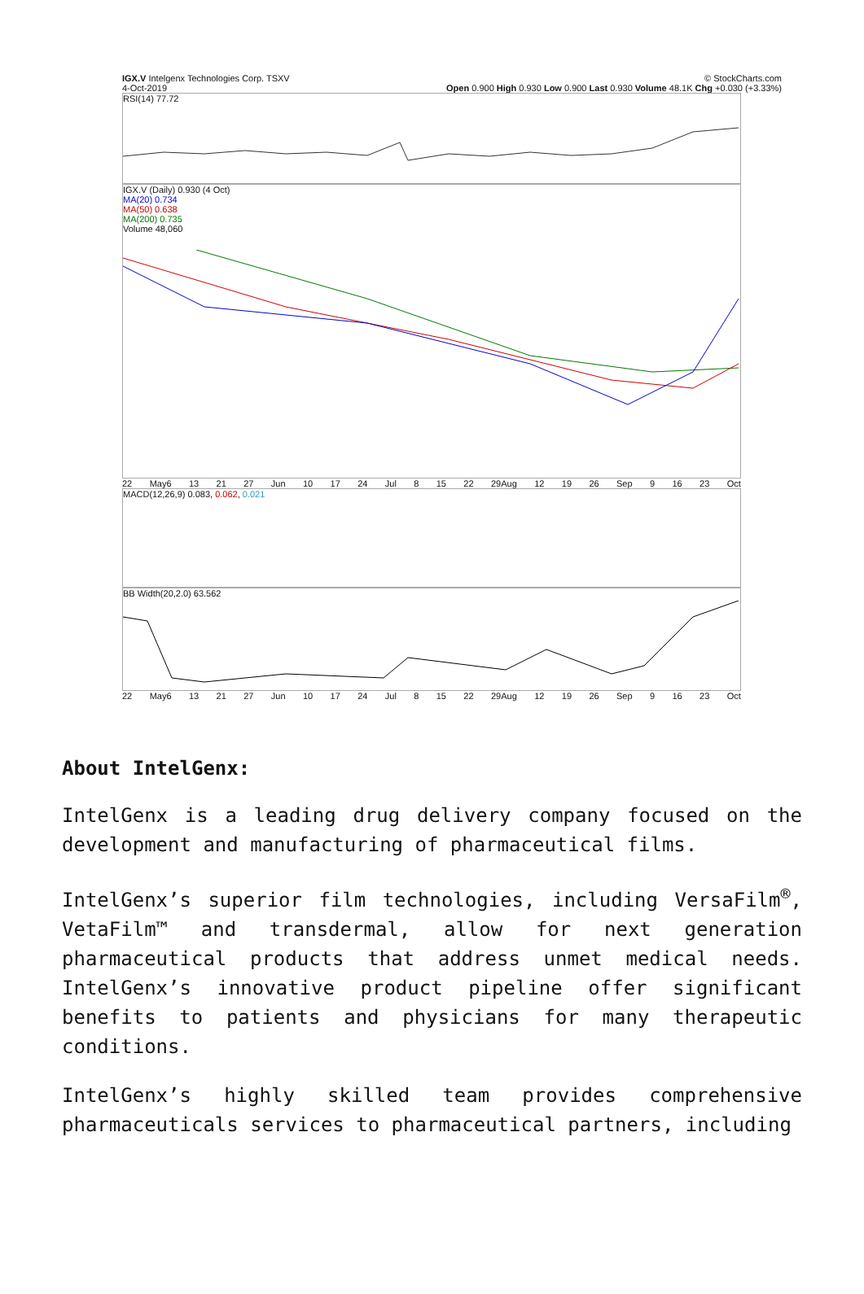IGX.V Intelgenx Technologies Corp. TSXV © StockCharts.com
4-Oct-2019 Open 0.900 High 0.930 Low 0.900 Last 0.930 Volume 48.1K Chg +0.030 (+3.33%)
RSI(14) 77.72
IGX.V (Daily) 0.930 (4 Oct)
MA(20) 0.734
MA(50) 0.638
MA(200) 0.735
Volume 48,060
22 May6 13 21 27 Jun 10 17 24 Jul 8 15 22 29Aug 12 19 26 Sep 9 16 23 Oct
MACD(12,26,9) 0.083, 0.062, 0.021
BB Width(20,2.0) 63.562
22 May6 13 21 27 Jun 10 17 24 Jul 8 15 22 29Aug 12 19 26 Sep 9 16 23 Oct
About IntelGenx:
IntelGenx is a leading drug delivery company focused on the development and manufacturing of pharmaceutical films.
IntelGenx’s superior film technologies, including VersaFilm<sup>®</sup>, VetaFilm™ and transdermal, allow for next generation pharmaceutical products that address unmet medical needs. IntelGenx’s innovative product pipeline offer significant benefits to patients and physicians for many therapeutic conditions.
IntelGenx’s highly skilled team provides comprehensive pharmaceuticals services to pharmaceutical partners, including